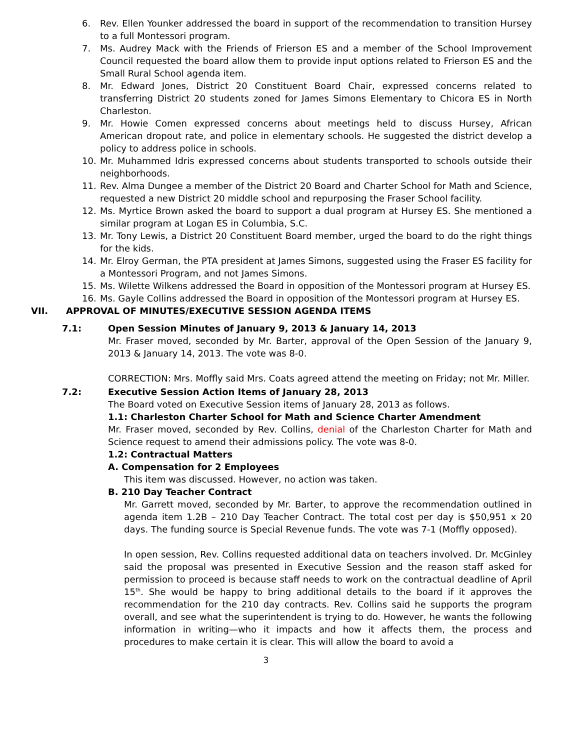6. Rev. Ellen Younker addressed the board in support of the recommendation to transition Hursey to a full Montessori program.
7. Ms. Audrey Mack with the Friends of Frierson ES and a member of the School Improvement Council requested the board allow them to provide input options related to Frierson ES and the Small Rural School agenda item.
8. Mr. Edward Jones, District 20 Constituent Board Chair, expressed concerns related to transferring District 20 students zoned for James Simons Elementary to Chicora ES in North Charleston.
9. Mr. Howie Comen expressed concerns about meetings held to discuss Hursey, African American dropout rate, and police in elementary schools. He suggested the district develop a policy to address police in schools.
10. Mr. Muhammed Idris expressed concerns about students transported to schools outside their neighborhoods.
11. Rev. Alma Dungee a member of the District 20 Board and Charter School for Math and Science, requested a new District 20 middle school and repurposing the Fraser School facility.
12. Ms. Myrtice Brown asked the board to support a dual program at Hursey ES. She mentioned a similar program at Logan ES in Columbia, S.C.
13. Mr. Tony Lewis, a District 20 Constituent Board member, urged the board to do the right things for the kids.
14. Mr. Elroy German, the PTA president at James Simons, suggested using the Fraser ES facility for a Montessori Program, and not James Simons.
15. Ms. Wilette Wilkens addressed the Board in opposition of the Montessori program at Hursey ES.
16. Ms. Gayle Collins addressed the Board in opposition of the Montessori program at Hursey ES.
VII. APPROVAL OF MINUTES/EXECUTIVE SESSION AGENDA ITEMS
7.1: Open Session Minutes of January 9, 2013 & January 14, 2013
Mr. Fraser moved, seconded by Mr. Barter, approval of the Open Session of the January 9, 2013 & January 14, 2013. The vote was 8-0.
CORRECTION: Mrs. Moffly said Mrs. Coats agreed attend the meeting on Friday; not Mr. Miller.
7.2: Executive Session Action Items of January 28, 2013
The Board voted on Executive Session items of January 28, 2013 as follows.
1.1: Charleston Charter School for Math and Science Charter Amendment
Mr. Fraser moved, seconded by Rev. Collins, denial of the Charleston Charter for Math and Science request to amend their admissions policy. The vote was 8-0.
1.2: Contractual Matters
A. Compensation for 2 Employees
This item was discussed. However, no action was taken.
B. 210 Day Teacher Contract
Mr. Garrett moved, seconded by Mr. Barter, to approve the recommendation outlined in agenda item 1.2B – 210 Day Teacher Contract. The total cost per day is $50,951 x 20 days. The funding source is Special Revenue funds. The vote was 7-1 (Moffly opposed).
In open session, Rev. Collins requested additional data on teachers involved. Dr. McGinley said the proposal was presented in Executive Session and the reason staff asked for permission to proceed is because staff needs to work on the contractual deadline of April 15<sup>th</sup>. She would be happy to bring additional details to the board if it approves the recommendation for the 210 day contracts. Rev. Collins said he supports the program overall, and see what the superintendent is trying to do. However, he wants the following information in writing—who it impacts and how it affects them, the process and procedures to make certain it is clear. This will allow the board to avoid a
3